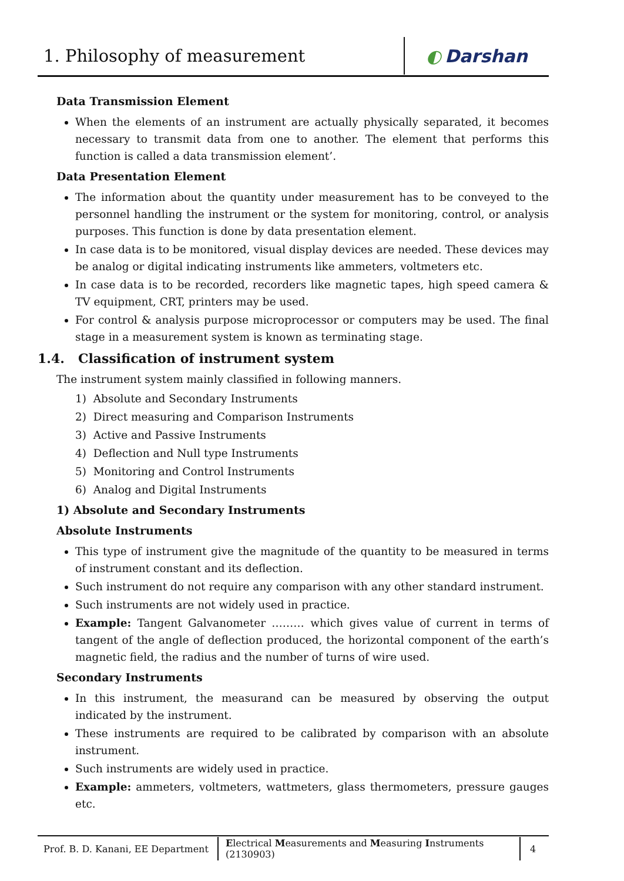1. Philosophy of measurement
◐ Darshan
Data Transmission Element
When the elements of an instrument are actually physically separated, it becomes necessary to transmit data from one to another. The element that performs this function is called a data transmission element’.
Data Presentation Element
The information about the quantity under measurement has to be conveyed to the personnel handling the instrument or the system for monitoring, control, or analysis purposes. This function is done by data presentation element.
In case data is to be monitored, visual display devices are needed. These devices may be analog or digital indicating instruments like ammeters, voltmeters etc.
In case data is to be recorded, recorders like magnetic tapes, high speed camera & TV equipment, CRT, printers may be used.
For control & analysis purpose microprocessor or computers may be used. The final stage in a measurement system is known as terminating stage.
1.4. Classification of instrument system
The instrument system mainly classified in following manners.
1) Absolute and Secondary Instruments
2) Direct measuring and Comparison Instruments
3) Active and Passive Instruments
4) Deflection and Null type Instruments
5) Monitoring and Control Instruments
6) Analog and Digital Instruments
1) Absolute and Secondary Instruments
Absolute Instruments
This type of instrument give the magnitude of the quantity to be measured in terms of instrument constant and its deflection.
Such instrument do not require any comparison with any other standard instrument.
Such instruments are not widely used in practice.
Example: Tangent Galvanometer ……… which gives value of current in terms of tangent of the angle of deflection produced, the horizontal component of the earth’s magnetic field, the radius and the number of turns of wire used.
Secondary Instruments
In this instrument, the measurand can be measured by observing the output indicated by the instrument.
These instruments are required to be calibrated by comparison with an absolute instrument.
Such instruments are widely used in practice.
Example: ammeters, voltmeters, wattmeters, glass thermometers, pressure gauges etc.
Prof. B. D. Kanani, EE Department
Electrical Measurements and Measuring Instruments (2130903)
4